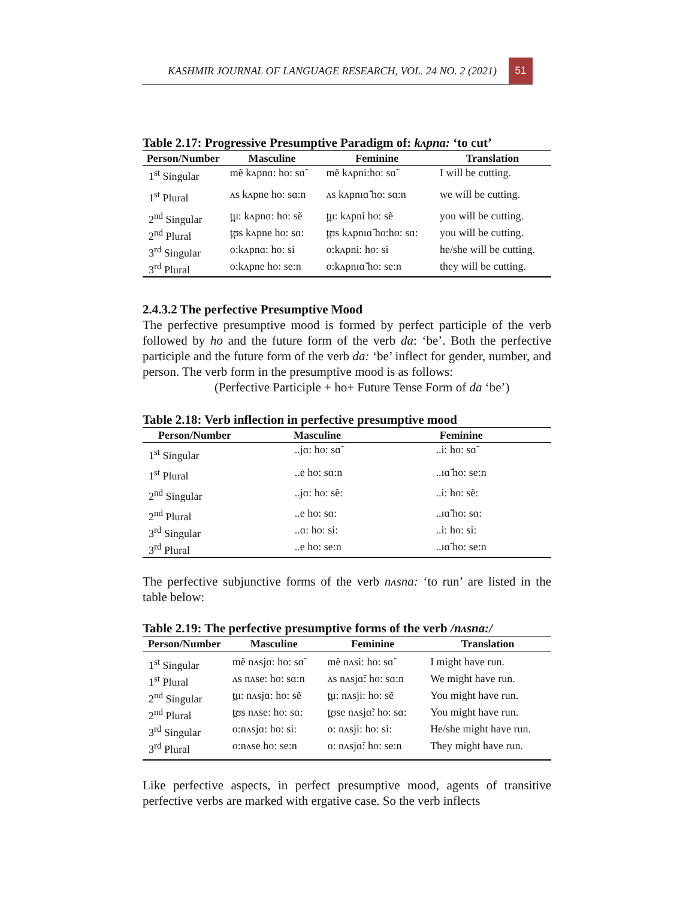KASHMIR JOURNAL OF LANGUAGE RESEARCH, VOL. 24 NO. 2 (2021)
51
Table 2.17: Progressive Presumptive Paradigm of: kʌpna: ‘to cut’
| Person/Number | Masculine | Feminine | Translation |
| --- | --- | --- | --- |
| 1<sup>st</sup> Singular | mẽ kʌpnɑ: ho: sɑ̃ | mẽ kʌpni:ho: sɑ̃ | I will be cutting. |
| 1<sup>st</sup> Plural | ʌs kʌpne ho: sɑ:n | ʌs kʌpnɪɑ̃ ho: sɑ:n | we will be cutting. |
| 2<sup>nd</sup> Singular | t̪u: kʌpnɑ: ho: sẽ | t̪u: kʌpni ho: sẽ | you will be cutting. |
| 2<sup>nd</sup> Plural | t̪ʊs kʌpne ho: sɑ: | t̪ʊs kʌpnɪɑ̃ ho:ho: sɑ: | you will be cutting. |
| 3<sup>rd</sup> Singular | o:kʌpnɑ: ho: si | o:kʌpni: ho: si | he/she will be cutting. |
| 3<sup>rd</sup> Plural | o:kʌpne ho: se:n | o:kʌpnɪɑ̃ ho: se:n | they will be cutting. |
2.4.3.2 The perfective Presumptive Mood
The perfective presumptive mood is formed by perfect participle of the verb followed by ho and the future form of the verb da: ‘be’. Both the perfective participle and the future form of the verb da: ‘be’ inflect for gender, number, and person. The verb form in the presumptive mood is as follows:
(Perfective Participle + ho+ Future Tense Form of da ‘be’)
Table 2.18: Verb inflection in perfective presumptive mood
| Person/Number | Masculine | Feminine | |
| --- | --- | --- | --- |
| 1<sup>st</sup> Singular | ..jɑ: ho: sɑ̃ | ..i: ho: sɑ̃ | |
| 1<sup>st</sup> Plural | ..e ho: sɑ:n | ..ɪɑ̃ ho: se:n | |
| 2<sup>nd</sup> Singular | ..jɑ: ho: sẽ: | ..i: ho: sẽ: | |
| 2<sup>nd</sup> Plural | ..e ho: sɑ: | ..ɪɑ̃ ho: sɑ: | |
| 3<sup>rd</sup> Singular | ..ɑ: ho: si: | ..i: ho: si: | |
| 3<sup>rd</sup> Plural | ..e ho: se:n | ..ɪɑ̃ ho: se:n | |
The perfective subjunctive forms of the verb nʌsna: ‘to run’ are listed in the table below:
Table 2.19: The perfective presumptive forms of the verb /nʌsna:/
| Person/Number | Masculine | Feminine | Translation |
| --- | --- | --- | --- |
| 1<sup>st</sup> Singular | mẽ nʌsjɑ: ho: sɑ̃ | mẽ nʌsi: ho: sɑ̃ | I might have run. |
| 1<sup>st</sup> Plural | ʌs nʌse: ho: sɑ:n | ʌs nʌsjɑ̃: ho: sɑ:n | We might have run. |
| 2<sup>nd</sup> Singular | t̪u: nʌsjɑ: ho: sẽ | t̪u: nʌsji: ho: sẽ | You might have run. |
| 2<sup>nd</sup> Plural | t̪ʊs nʌse: ho: sɑ: | t̪ʊse nʌsjɑ̃: ho: sɑ: | You might have run. |
| 3<sup>rd</sup> Singular | o:nʌsjɑ: ho: si: | o: nʌsji: ho: si: | He/she might have run. |
| 3<sup>rd</sup> Plural | o:nʌse ho: se:n | o: nʌsjɑ̃: ho: se:n | They might have run. |
Like perfective aspects, in perfect presumptive mood, agents of transitive perfective verbs are marked with ergative case. So the verb inflects